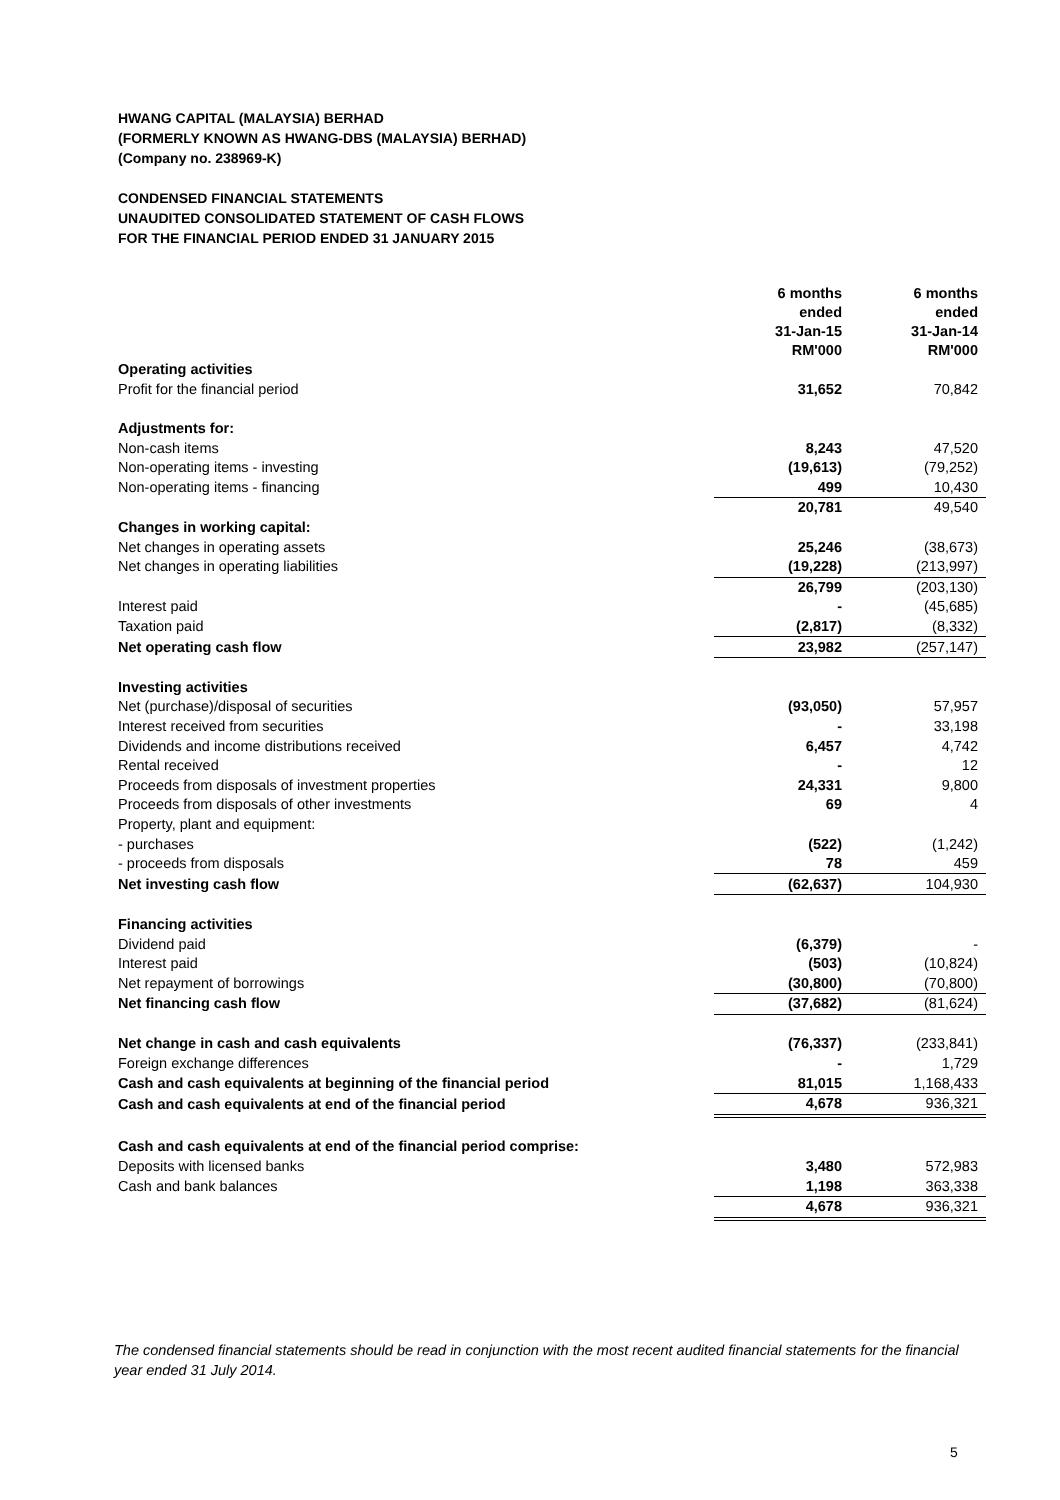HWANG CAPITAL (MALAYSIA) BERHAD
(FORMERLY KNOWN AS HWANG-DBS (MALAYSIA) BERHAD)
(Company no. 238969-K)
CONDENSED FINANCIAL STATEMENTS
UNAUDITED CONSOLIDATED STATEMENT OF CASH FLOWS
FOR THE FINANCIAL PERIOD ENDED 31 JANUARY 2015
| | 6 months ended 31-Jan-15 RM'000 | 6 months ended 31-Jan-14 RM'000 |
| --- | --- | --- |
| Operating activities | | |
| Profit for the financial period | 31,652 | 70,842 |
| Adjustments for: | | |
| Non-cash items | 8,243 | 47,520 |
| Non-operating items - investing | (19,613) | (79,252) |
| Non-operating items - financing | 499 | 10,430 |
| | 20,781 | 49,540 |
| Changes in working capital: | | |
| Net changes in operating assets | 25,246 | (38,673) |
| Net changes in operating liabilities | (19,228) | (213,997) |
| | 26,799 | (203,130) |
| Interest paid | - | (45,685) |
| Taxation paid | (2,817) | (8,332) |
| Net operating cash flow | 23,982 | (257,147) |
| Investing activities | | |
| Net (purchase)/disposal of securities | (93,050) | 57,957 |
| Interest received from securities | - | 33,198 |
| Dividends and income distributions received | 6,457 | 4,742 |
| Rental received | - | 12 |
| Proceeds from disposals of investment properties | 24,331 | 9,800 |
| Proceeds from disposals of other investments | 69 | 4 |
| Property, plant and equipment: | | |
| - purchases | (522) | (1,242) |
| - proceeds from disposals | 78 | 459 |
| Net investing cash flow | (62,637) | 104,930 |
| Financing activities | | |
| Dividend paid | (6,379) | - |
| Interest paid | (503) | (10,824) |
| Net repayment of borrowings | (30,800) | (70,800) |
| Net financing cash flow | (37,682) | (81,624) |
| Net change in cash and cash equivalents | (76,337) | (233,841) |
| Foreign exchange differences | - | 1,729 |
| Cash and cash equivalents at beginning of the financial period | 81,015 | 1,168,433 |
| Cash and cash equivalents at end of the financial period | 4,678 | 936,321 |
| Cash and cash equivalents at end of the financial period comprise: | | |
| Deposits with licensed banks | 3,480 | 572,983 |
| Cash and bank balances | 1,198 | 363,338 |
| | 4,678 | 936,321 |
The condensed financial statements should be read in conjunction with the most recent audited financial statements for the financial year ended 31 July 2014.
5